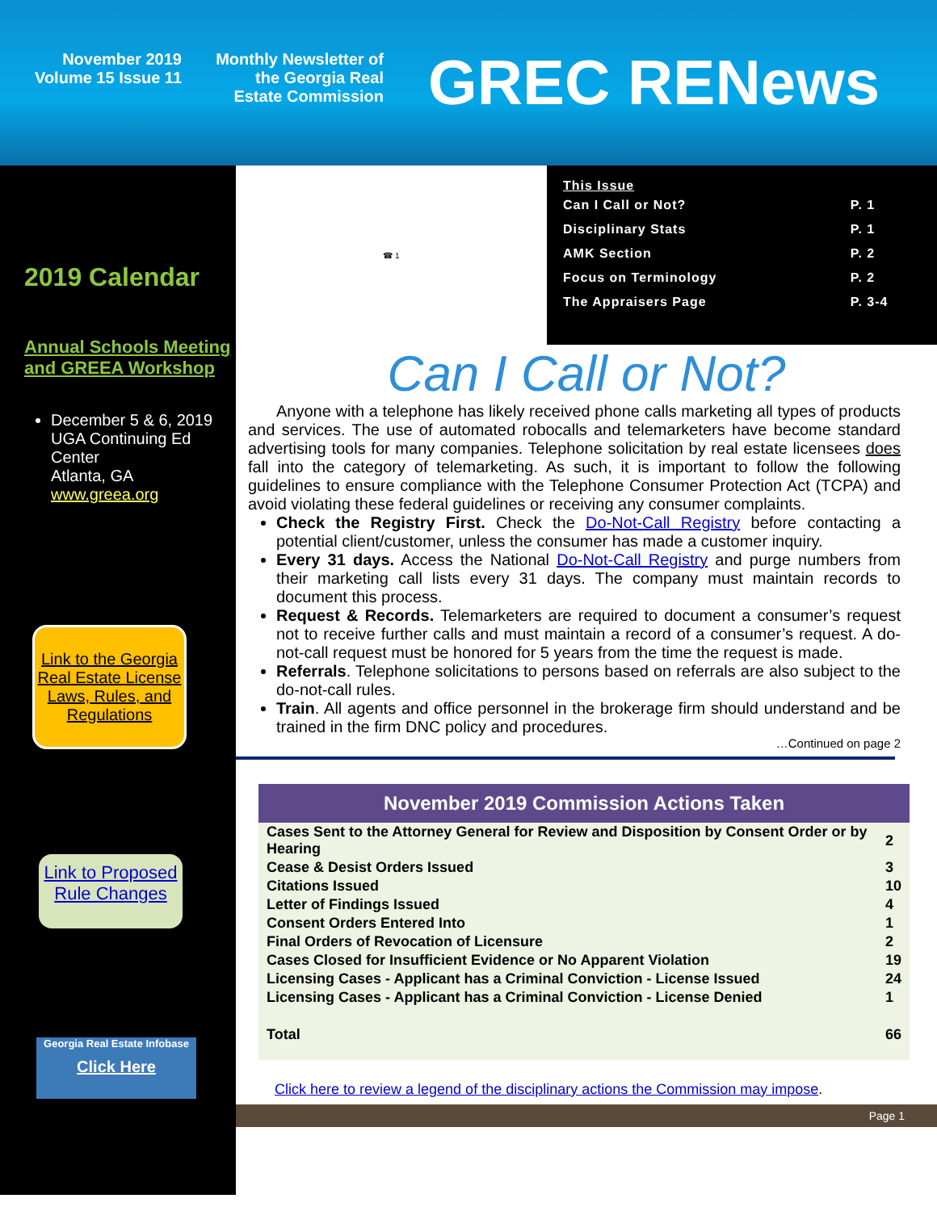November 2019
Volume 15 Issue 11
Monthly Newsletter of
the Georgia Real
Estate Commission
GREC RENews
2019 Calendar
Annual Schools Meeting and GREEA Workshop
December 5 & 6, 2019
UGA Continuing Ed Center
Atlanta, GA
www.greea.org
Link to the Georgia Real Estate License Laws, Rules, and Regulations
Link to Proposed Rule Changes
Georgia Real Estate Infobase
Click Here
☎ 1
This Issue
| Can I Call or Not? | P. 1 |
| Disciplinary Stats | P. 1 |
| AMK Section | P. 2 |
| Focus on Terminology | P. 2 |
| The Appraisers Page | P. 3-4 |
Can I Call or Not?
Anyone with a telephone has likely received phone calls marketing all types of products and services. The use of automated robocalls and telemarketers have become standard advertising tools for many companies. Telephone solicitation by real estate licensees does fall into the category of telemarketing. As such, it is important to follow the following guidelines to ensure compliance with the Telephone Consumer Protection Act (TCPA) and avoid violating these federal guidelines or receiving any consumer complaints.
Check the Registry First. Check the Do-Not-Call Registry before contacting a potential client/customer, unless the consumer has made a customer inquiry.
Every 31 days. Access the National Do-Not-Call Registry and purge numbers from their marketing call lists every 31 days. The company must maintain records to document this process.
Request & Records. Telemarketers are required to document a consumer’s request not to receive further calls and must maintain a record of a consumer’s request. A do-not-call request must be honored for 5 years from the time the request is made.
Referrals. Telephone solicitations to persons based on referrals are also subject to the do-not-call rules.
Train. All agents and office personnel in the brokerage firm should understand and be trained in the firm DNC policy and procedures.
…Continued on page 2
November 2019 Commission Actions Taken
| Cases Sent to the Attorney General for Review and Disposition by Consent Order or by Hearing | 2 |
| Cease & Desist Orders Issued | 3 |
| Citations Issued | 10 |
| Letter of Findings Issued | 4 |
| Consent Orders Entered Into | 1 |
| Final Orders of Revocation of Licensure | 2 |
| Cases Closed for Insufficient Evidence or No Apparent Violation | 19 |
| Licensing Cases - Applicant has a Criminal Conviction - License Issued | 24 |
| Licensing Cases - Applicant has a Criminal Conviction - License Denied | 1 |
| Total | 66 |
Click here to review a legend of the disciplinary actions the Commission may impose.
Page 1